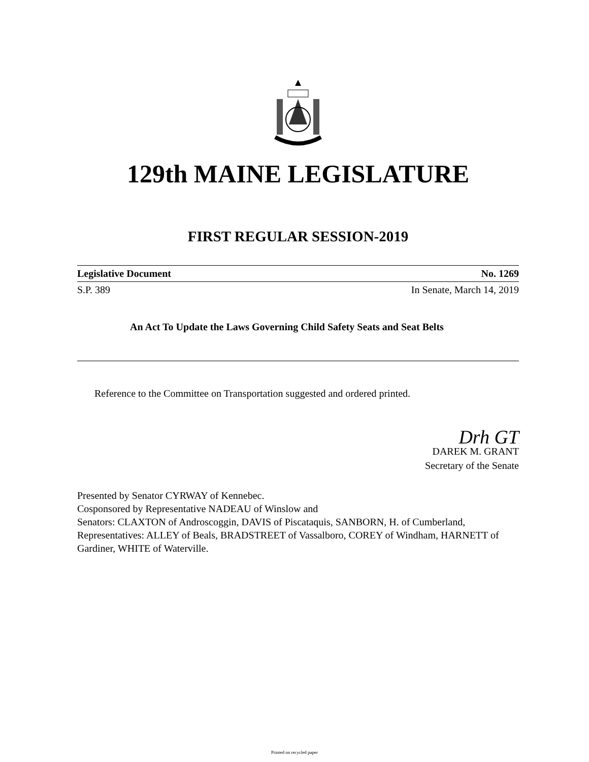129th MAINE LEGISLATURE
FIRST REGULAR SESSION-2019
Legislative Document No. 1269
S.P. 389 In Senate, March 14, 2019
An Act To Update the Laws Governing Child Safety Seats and Seat Belts
Reference to the Committee on Transportation suggested and ordered printed.
Drh GT
DAREK M. GRANT
Secretary of the Senate
Presented by Senator CYRWAY of Kennebec.
Cosponsored by Representative NADEAU of Winslow and
Senators: CLAXTON of Androscoggin, DAVIS of Piscataquis, SANBORN, H. of Cumberland, Representatives: ALLEY of Beals, BRADSTREET of Vassalboro, COREY of Windham, HARNETT of Gardiner, WHITE of Waterville.
Printed on recycled paper